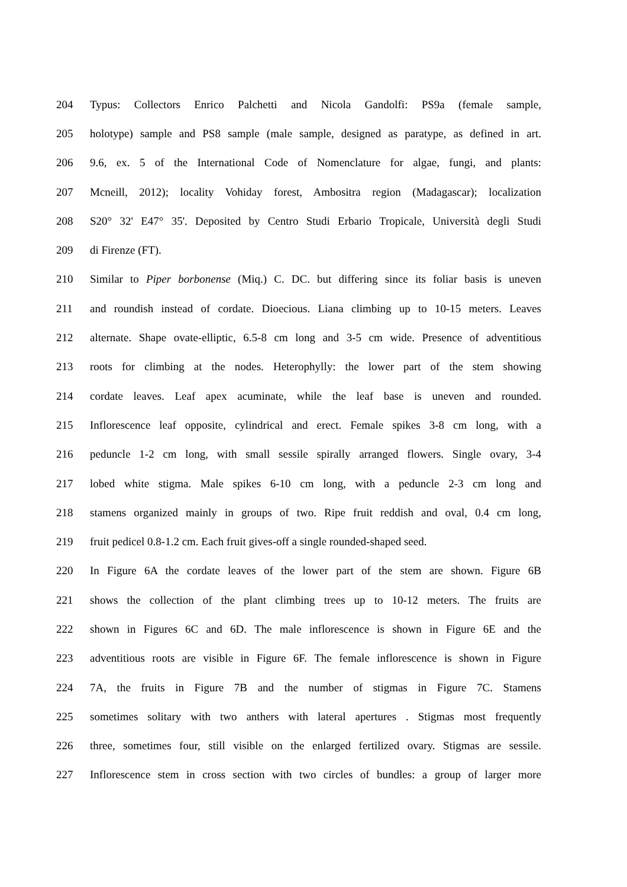204 Typus: Collectors Enrico Palchetti and Nicola Gandolfi: PS9a (female sample,
205 holotype) sample and PS8 sample (male sample, designed as paratype, as defined in art.
206 9.6, ex. 5 of the International Code of Nomenclature for algae, fungi, and plants:
207 Mcneill, 2012); locality Vohiday forest, Ambositra region (Madagascar); localization
208 S20° 32' E47° 35'. Deposited by Centro Studi Erbario Tropicale, Università degli Studi
209 di Firenze (FT).
210 Similar to Piper borbonense (Miq.) C. DC. but differing since its foliar basis is uneven
211 and roundish instead of cordate. Dioecious. Liana climbing up to 10-15 meters. Leaves
212 alternate. Shape ovate-elliptic, 6.5-8 cm long and 3-5 cm wide. Presence of adventitious
213 roots for climbing at the nodes. Heterophylly: the lower part of the stem showing
214 cordate leaves. Leaf apex acuminate, while the leaf base is uneven and rounded.
215 Inflorescence leaf opposite, cylindrical and erect. Female spikes 3-8 cm long, with a
216 peduncle 1-2 cm long, with small sessile spirally arranged flowers. Single ovary, 3-4
217 lobed white stigma. Male spikes 6-10 cm long, with a peduncle 2-3 cm long and
218 stamens organized mainly in groups of two. Ripe fruit reddish and oval, 0.4 cm long,
219 fruit pedicel 0.8-1.2 cm. Each fruit gives-off a single rounded-shaped seed.
220 In Figure 6A the cordate leaves of the lower part of the stem are shown. Figure 6B
221 shows the collection of the plant climbing trees up to 10-12 meters. The fruits are
222 shown in Figures 6C and 6D. The male inflorescence is shown in Figure 6E and the
223 adventitious roots are visible in Figure 6F. The female inflorescence is shown in Figure
224 7A, the fruits in Figure 7B and the number of stigmas in Figure 7C. Stamens
225 sometimes solitary with two anthers with lateral apertures . Stigmas most frequently
226 three, sometimes four, still visible on the enlarged fertilized ovary. Stigmas are sessile.
227 Inflorescence stem in cross section with two circles of bundles: a group of larger more